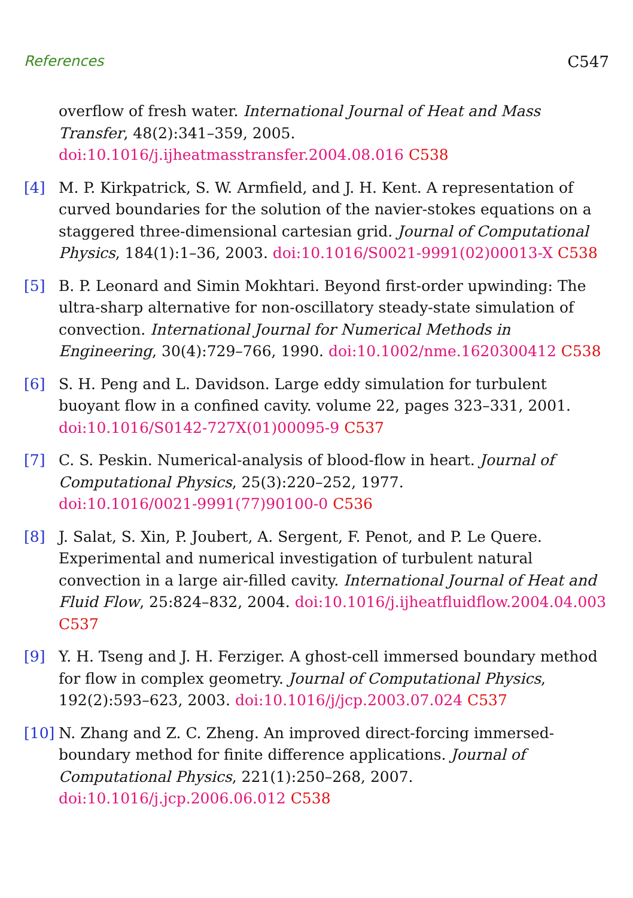References C547
overflow of fresh water. International Journal of Heat and Mass Transfer, 48(2):341–359, 2005.
doi:10.1016/j.ijheatmasstransfer.2004.08.016 C538
[4] M. P. Kirkpatrick, S. W. Armfield, and J. H. Kent. A representation of curved boundaries for the solution of the navier-stokes equations on a staggered three-dimensional cartesian grid. Journal of Computational Physics, 184(1):1–36, 2003. doi:10.1016/S0021-9991(02)00013-X C538
[5] B. P. Leonard and Simin Mokhtari. Beyond first-order upwinding: The ultra-sharp alternative for non-oscillatory steady-state simulation of convection. International Journal for Numerical Methods in Engineering, 30(4):729–766, 1990. doi:10.1002/nme.1620300412 C538
[6] S. H. Peng and L. Davidson. Large eddy simulation for turbulent buoyant flow in a confined cavity. volume 22, pages 323–331, 2001.
doi:10.1016/S0142-727X(01)00095-9 C537
[7] C. S. Peskin. Numerical-analysis of blood-flow in heart. Journal of Computational Physics, 25(3):220–252, 1977.
doi:10.1016/0021-9991(77)90100-0 C536
[8] J. Salat, S. Xin, P. Joubert, A. Sergent, F. Penot, and P. Le Quere. Experimental and numerical investigation of turbulent natural convection in a large air-filled cavity. International Journal of Heat and Fluid Flow, 25:824–832, 2004. doi:10.1016/j.ijheatfluidflow.2004.04.003 C537
[9] Y. H. Tseng and J. H. Ferziger. A ghost-cell immersed boundary method for flow in complex geometry. Journal of Computational Physics, 192(2):593–623, 2003. doi:10.1016/j/jcp.2003.07.024 C537
[10] N. Zhang and Z. C. Zheng. An improved direct-forcing immersed-boundary method for finite difference applications. Journal of Computational Physics, 221(1):250–268, 2007.
doi:10.1016/j.jcp.2006.06.012 C538